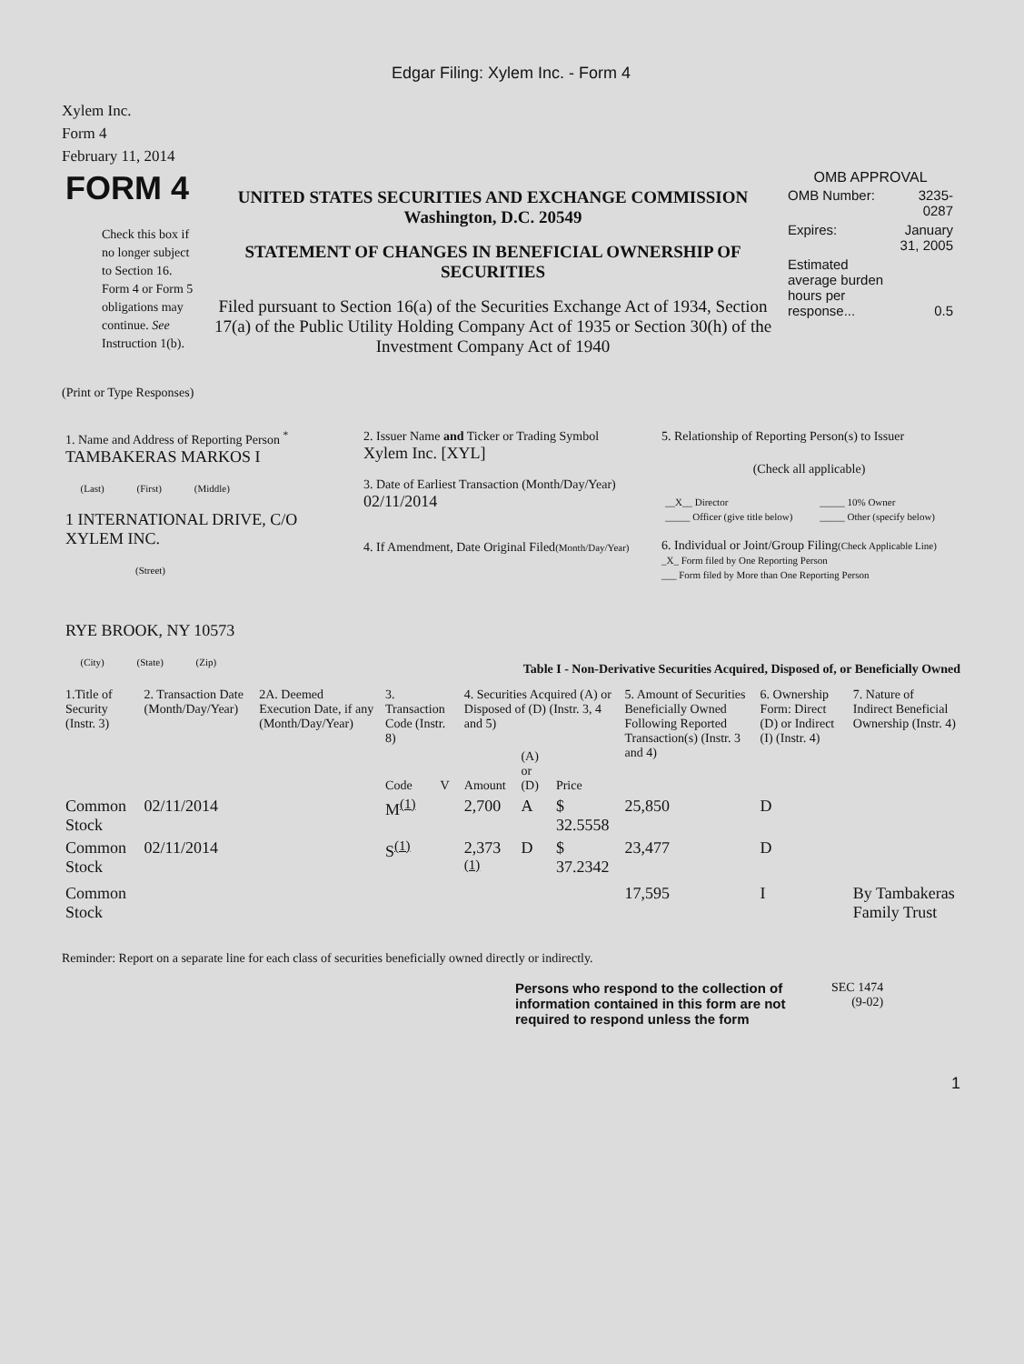Edgar Filing: Xylem Inc. - Form 4
Xylem Inc.
Form 4
February 11, 2014
| FORM 4 Check this box if no longer subject to Section 16. Form 4 or Form 5 obligations may continue. See Instruction 1(b). | UNITED STATES SECURITIES AND EXCHANGE COMMISSION Washington, D.C. 20549 STATEMENT OF CHANGES IN BENEFICIAL OWNERSHIP OF SECURITIES Filed pursuant to Section 16(a) of the Securities Exchange Act of 1934, Section 17(a) of the Public Utility Holding Company Act of 1935 or Section 30(h) of the Investment Company Act of 1940 | OMB APPROVAL / OMB Number: / 3235-0287 / / Expires: / January 31, 2005 / / Estimated average burden hours per response... / 0.5 / |
(Print or Type Responses)
| 1. Name and Address of Reporting Person <sup>*</sup> TAMBAKERAS MARKOS I (Last) (First) (Middle) 1 INTERNATIONAL DRIVE, C/O XYLEM INC. (Street) RYE BROOK, NY 10573 (City) (State) (Zip) | 2. Issuer Name and Ticker or Trading Symbol Xylem Inc. [XYL] 3. Date of Earliest Transaction (Month/Day/Year) 02/11/2014 4. If Amendment, Date Original Filed (Month/Day/Year) | 5. Relationship of Reporting Person(s) to Issuer (Check all applicable) / __X__ Director / _____ 10% Owner / / _____ Officer (give title below) / _____ Other (specify below) / 6. Individual or Joint/Group Filing (Check Applicable Line) _X_ Form filed by One Reporting Person ___ Form filed by More than One Reporting Person |
Table I - Non-Derivative Securities Acquired, Disposed of, or Beneficially Owned
| 1.Title of Security (Instr. 3) | 2. Transaction Date (Month/Day/Year) | 2A. Deemed Execution Date, if any (Month/Day/Year) | 3. Transaction Code (Instr. 8) | | 4. Securities Acquired (A) or Disposed of (D) (Instr. 3, 4 and 5) | | | 5. Amount of Securities Beneficially Owned Following Reported Transaction(s) (Instr. 3 and 4) | 6. Ownership Form: Direct (D) or Indirect (I) (Instr. 4) | 7. Nature of Indirect Beneficial Ownership (Instr. 4) |
| --- | --- | --- | --- | --- | --- | --- | --- | --- | --- | --- |
| | | | Code | V | Amount | (A) or (D) | Price | | | |
| Common Stock | 02/11/2014 | | M<sup>(1)</sup> | | 2,700 | A | $ 32.5558 | 25,850 | D | |
| Common Stock | 02/11/2014 | | S<sup>(1)</sup> | | 2,373 <sup>(1)</sup> | D | $ 37.2342 | 23,477 | D | |
| Common Stock | | | | | | | | 17,595 | I | By Tambakeras Family Trust |
Reminder: Report on a separate line for each class of securities beneficially owned directly or indirectly.
| Persons who respond to the collection of information contained in this form are not required to respond unless the form | SEC 1474 (9-02) |
1